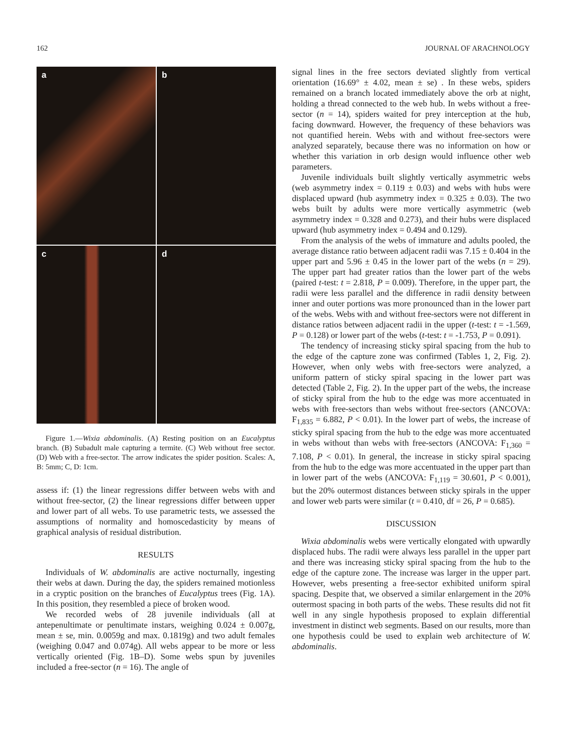162 JOURNAL OF ARACHNOLOGY
a
b
c
d
Figure 1.—Wixia abdominalis. (A) Resting position on an Eucalyptus branch. (B) Subadult male capturing a termite. (C) Web without free sector. (D) Web with a free-sector. The arrow indicates the spider position. Scales: A, B: 5mm; C, D: 1cm.
assess if: (1) the linear regressions differ between webs with and without free-sector, (2) the linear regressions differ between upper and lower part of all webs. To use parametric tests, we assessed the assumptions of normality and homoscedasticity by means of graphical analysis of residual distribution.
RESULTS
Individuals of W. abdominalis are active nocturnally, ingesting their webs at dawn. During the day, the spiders remained motionless in a cryptic position on the branches of Eucalyptus trees (Fig. 1A). In this position, they resembled a piece of broken wood.
We recorded webs of 28 juvenile individuals (all at antepenultimate or penultimate instars, weighing 0.024 ± 0.007g, mean ± se, min. 0.0059g and max. 0.1819g) and two adult females (weighing 0.047 and 0.074g). All webs appear to be more or less vertically oriented (Fig. 1B–D). Some webs spun by juveniles included a free-sector (n = 16). The angle of
signal lines in the free sectors deviated slightly from vertical orientation (16.69° ± 4.02, mean ± se) . In these webs, spiders remained on a branch located immediately above the orb at night, holding a thread connected to the web hub. In webs without a free-sector (n = 14), spiders waited for prey interception at the hub, facing downward. However, the frequency of these behaviors was not quantified herein. Webs with and without free-sectors were analyzed separately, because there was no information on how or whether this variation in orb design would influence other web parameters.
Juvenile individuals built slightly vertically asymmetric webs (web asymmetry index = 0.119 ± 0.03) and webs with hubs were displaced upward (hub asymmetry index = 0.325 ± 0.03). The two webs built by adults were more vertically asymmetric (web asymmetry index = 0.328 and 0.273), and their hubs were displaced upward (hub asymmetry index = 0.494 and 0.129).
From the analysis of the webs of immature and adults pooled, the average distance ratio between adjacent radii was 7.15 ± 0.404 in the upper part and 5.96 ± 0.45 in the lower part of the webs (n = 29). The upper part had greater ratios than the lower part of the webs (paired t-test: t = 2.818, P = 0.009). Therefore, in the upper part, the radii were less parallel and the difference in radii density between inner and outer portions was more pronounced than in the lower part of the webs. Webs with and without free-sectors were not different in distance ratios between adjacent radii in the upper (t-test: t = -1.569, P = 0.128) or lower part of the webs (t-test: t = -1.753, P = 0.091).
The tendency of increasing sticky spiral spacing from the hub to the edge of the capture zone was confirmed (Tables 1, 2, Fig. 2). However, when only webs with free-sectors were analyzed, a uniform pattern of sticky spiral spacing in the lower part was detected (Table 2, Fig. 2). In the upper part of the webs, the increase of sticky spiral from the hub to the edge was more accentuated in webs with free-sectors than webs without free-sectors (ANCOVA: F<sub>1,835</sub> = 6.882, P < 0.01). In the lower part of webs, the increase of sticky spiral spacing from the hub to the edge was more accentuated in webs without than webs with free-sectors (ANCOVA: F<sub>1,360</sub> = 7.108, P < 0.01). In general, the increase in sticky spiral spacing from the hub to the edge was more accentuated in the upper part than in lower part of the webs (ANCOVA: F<sub>1,119</sub> = 30.601, P < 0.001), but the 20% outermost distances between sticky spirals in the upper and lower web parts were similar (t = 0.410, df = 26, P = 0.685).
DISCUSSION
Wixia abdominalis webs were vertically elongated with upwardly displaced hubs. The radii were always less parallel in the upper part and there was increasing sticky spiral spacing from the hub to the edge of the capture zone. The increase was larger in the upper part. However, webs presenting a free-sector exhibited uniform spiral spacing. Despite that, we observed a similar enlargement in the 20% outermost spacing in both parts of the webs. These results did not fit well in any single hypothesis proposed to explain differential investment in distinct web segments. Based on our results, more than one hypothesis could be used to explain web architecture of W. abdominalis.